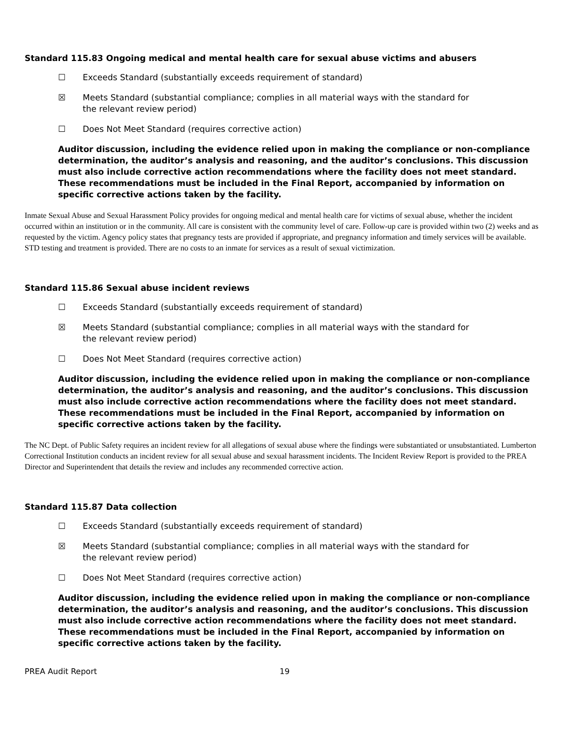Standard 115.83 Ongoing medical and mental health care for sexual abuse victims and abusers
☐ Exceeds Standard (substantially exceeds requirement of standard)
☒ Meets Standard (substantial compliance; complies in all material ways with the standard for the relevant review period)
☐ Does Not Meet Standard (requires corrective action)
Auditor discussion, including the evidence relied upon in making the compliance or non-compliance determination, the auditor’s analysis and reasoning, and the auditor’s conclusions. This discussion must also include corrective action recommendations where the facility does not meet standard. These recommendations must be included in the Final Report, accompanied by information on specific corrective actions taken by the facility.
Inmate Sexual Abuse and Sexual Harassment Policy provides for ongoing medical and mental health care for victims of sexual abuse, whether the incident occurred within an institution or in the community. All care is consistent with the community level of care. Follow-up care is provided within two (2) weeks and as requested by the victim. Agency policy states that pregnancy tests are provided if appropriate, and pregnancy information and timely services will be available. STD testing and treatment is provided. There are no costs to an inmate for services as a result of sexual victimization.
Standard 115.86 Sexual abuse incident reviews
☐ Exceeds Standard (substantially exceeds requirement of standard)
☒ Meets Standard (substantial compliance; complies in all material ways with the standard for the relevant review period)
☐ Does Not Meet Standard (requires corrective action)
Auditor discussion, including the evidence relied upon in making the compliance or non-compliance determination, the auditor’s analysis and reasoning, and the auditor’s conclusions. This discussion must also include corrective action recommendations where the facility does not meet standard. These recommendations must be included in the Final Report, accompanied by information on specific corrective actions taken by the facility.
The NC Dept. of Public Safety requires an incident review for all allegations of sexual abuse where the findings were substantiated or unsubstantiated. Lumberton Correctional Institution conducts an incident review for all sexual abuse and sexual harassment incidents. The Incident Review Report is provided to the PREA Director and Superintendent that details the review and includes any recommended corrective action.
Standard 115.87 Data collection
☐ Exceeds Standard (substantially exceeds requirement of standard)
☒ Meets Standard (substantial compliance; complies in all material ways with the standard for the relevant review period)
☐ Does Not Meet Standard (requires corrective action)
Auditor discussion, including the evidence relied upon in making the compliance or non-compliance determination, the auditor’s analysis and reasoning, and the auditor’s conclusions. This discussion must also include corrective action recommendations where the facility does not meet standard. These recommendations must be included in the Final Report, accompanied by information on specific corrective actions taken by the facility.
PREA Audit Report 19